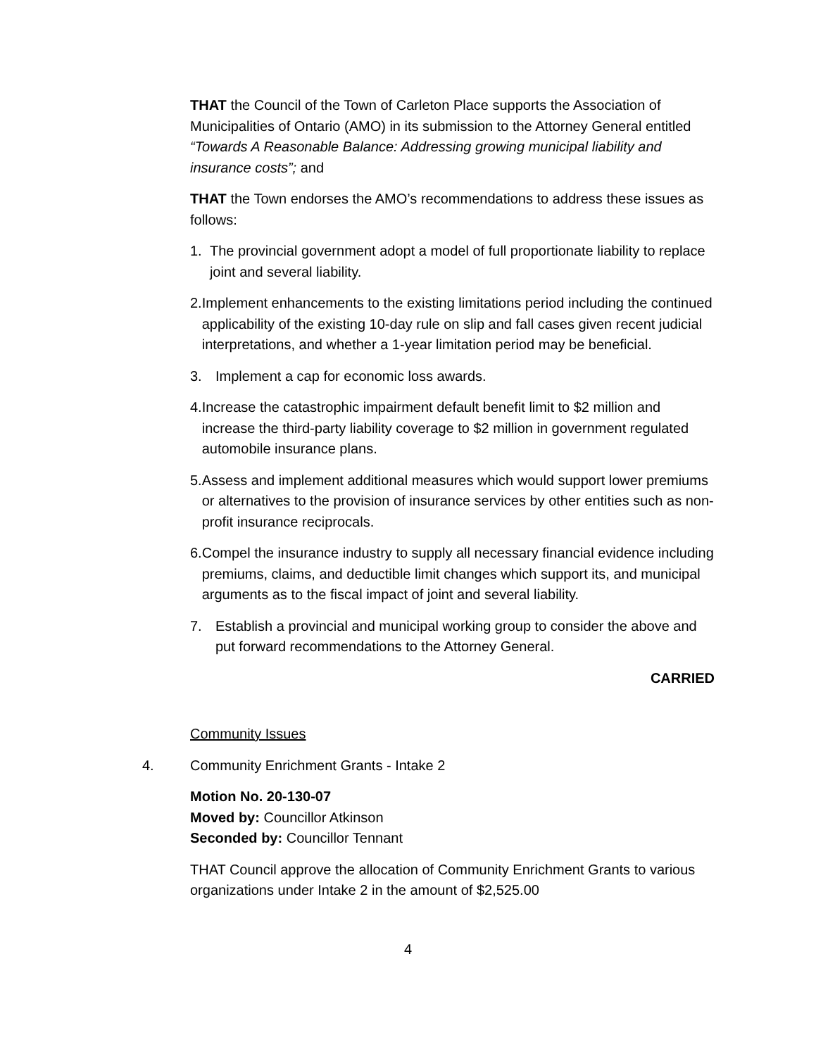THAT the Council of the Town of Carleton Place supports the Association of Municipalities of Ontario (AMO) in its submission to the Attorney General entitled “Towards A Reasonable Balance: Addressing growing municipal liability and insurance costs”; and
THAT the Town endorses the AMO’s recommendations to address these issues as follows:
1. The provincial government adopt a model of full proportionate liability to replace joint and several liability.
2. Implement enhancements to the existing limitations period including the continued applicability of the existing 10-day rule on slip and fall cases given recent judicial interpretations, and whether a 1-year limitation period may be beneficial.
3. Implement a cap for economic loss awards.
4. Increase the catastrophic impairment default benefit limit to $2 million and increase the third-party liability coverage to $2 million in government regulated automobile insurance plans.
5. Assess and implement additional measures which would support lower premiums or alternatives to the provision of insurance services by other entities such as non-profit insurance reciprocals.
6. Compel the insurance industry to supply all necessary financial evidence including premiums, claims, and deductible limit changes which support its, and municipal arguments as to the fiscal impact of joint and several liability.
7. Establish a provincial and municipal working group to consider the above and put forward recommendations to the Attorney General.
CARRIED
Community Issues
4. Community Enrichment Grants - Intake 2
Motion No. 20-130-07
Moved by: Councillor Atkinson
Seconded by: Councillor Tennant
THAT Council approve the allocation of Community Enrichment Grants to various organizations under Intake 2 in the amount of $2,525.00
4